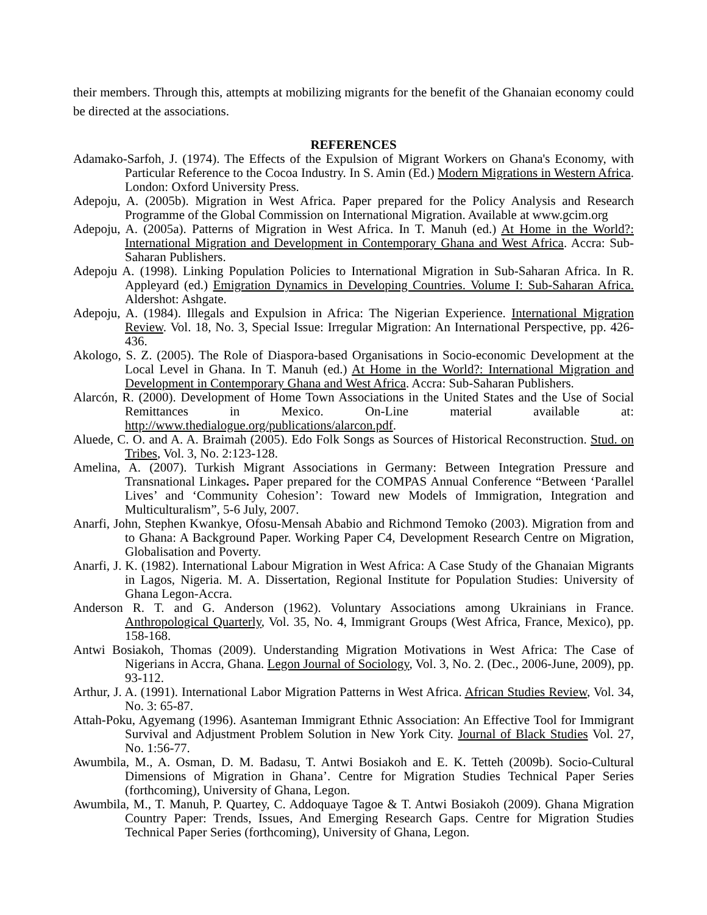their members. Through this, attempts at mobilizing migrants for the benefit of the Ghanaian economy could be directed at the associations.
REFERENCES
Adamako-Sarfoh, J. (1974). The Effects of the Expulsion of Migrant Workers on Ghana's Economy, with Particular Reference to the Cocoa Industry. In S. Amin (Ed.) Modern Migrations in Western Africa. London: Oxford University Press.
Adepoju, A. (2005b). Migration in West Africa. Paper prepared for the Policy Analysis and Research Programme of the Global Commission on International Migration. Available at www.gcim.org
Adepoju, A. (2005a). Patterns of Migration in West Africa. In T. Manuh (ed.) At Home in the World?: International Migration and Development in Contemporary Ghana and West Africa. Accra: Sub-Saharan Publishers.
Adepoju A. (1998). Linking Population Policies to International Migration in Sub-Saharan Africa. In R. Appleyard (ed.) Emigration Dynamics in Developing Countries. Volume I: Sub-Saharan Africa. Aldershot: Ashgate.
Adepoju, A. (1984). Illegals and Expulsion in Africa: The Nigerian Experience. International Migration Review. Vol. 18, No. 3, Special Issue: Irregular Migration: An International Perspective, pp. 426-436.
Akologo, S. Z. (2005). The Role of Diaspora-based Organisations in Socio-economic Development at the Local Level in Ghana. In T. Manuh (ed.) At Home in the World?: International Migration and Development in Contemporary Ghana and West Africa. Accra: Sub-Saharan Publishers.
Alarcón, R. (2000). Development of Home Town Associations in the United States and the Use of Social Remittances in Mexico. On-Line material available at: http://www.thedialogue.org/publications/alarcon.pdf.
Aluede, C. O. and A. A. Braimah (2005). Edo Folk Songs as Sources of Historical Reconstruction. Stud. on Tribes, Vol. 3, No. 2:123-128.
Amelina, A. (2007). Turkish Migrant Associations in Germany: Between Integration Pressure and Transnational Linkages. Paper prepared for the COMPAS Annual Conference “Between ‘Parallel Lives’ and ‘Community Cohesion’: Toward new Models of Immigration, Integration and Multiculturalism”, 5-6 July, 2007.
Anarfi, John, Stephen Kwankye, Ofosu-Mensah Ababio and Richmond Temoko (2003). Migration from and to Ghana: A Background Paper. Working Paper C4, Development Research Centre on Migration, Globalisation and Poverty.
Anarfi, J. K. (1982). International Labour Migration in West Africa: A Case Study of the Ghanaian Migrants in Lagos, Nigeria. M. A. Dissertation, Regional Institute for Population Studies: University of Ghana Legon-Accra.
Anderson R. T. and G. Anderson (1962). Voluntary Associations among Ukrainians in France. Anthropological Quarterly, Vol. 35, No. 4, Immigrant Groups (West Africa, France, Mexico), pp. 158-168.
Antwi Bosiakoh, Thomas (2009). Understanding Migration Motivations in West Africa: The Case of Nigerians in Accra, Ghana. Legon Journal of Sociology, Vol. 3, No. 2. (Dec., 2006-June, 2009), pp. 93-112.
Arthur, J. A. (1991). International Labor Migration Patterns in West Africa. African Studies Review, Vol. 34, No. 3: 65-87.
Attah-Poku, Agyemang (1996). Asanteman Immigrant Ethnic Association: An Effective Tool for Immigrant Survival and Adjustment Problem Solution in New York City. Journal of Black Studies Vol. 27, No. 1:56-77.
Awumbila, M., A. Osman, D. M. Badasu, T. Antwi Bosiakoh and E. K. Tetteh (2009b). Socio-Cultural Dimensions of Migration in Ghana’. Centre for Migration Studies Technical Paper Series (forthcoming), University of Ghana, Legon.
Awumbila, M., T. Manuh, P. Quartey, C. Addoquaye Tagoe & T. Antwi Bosiakoh (2009). Ghana Migration Country Paper: Trends, Issues, And Emerging Research Gaps. Centre for Migration Studies Technical Paper Series (forthcoming), University of Ghana, Legon.